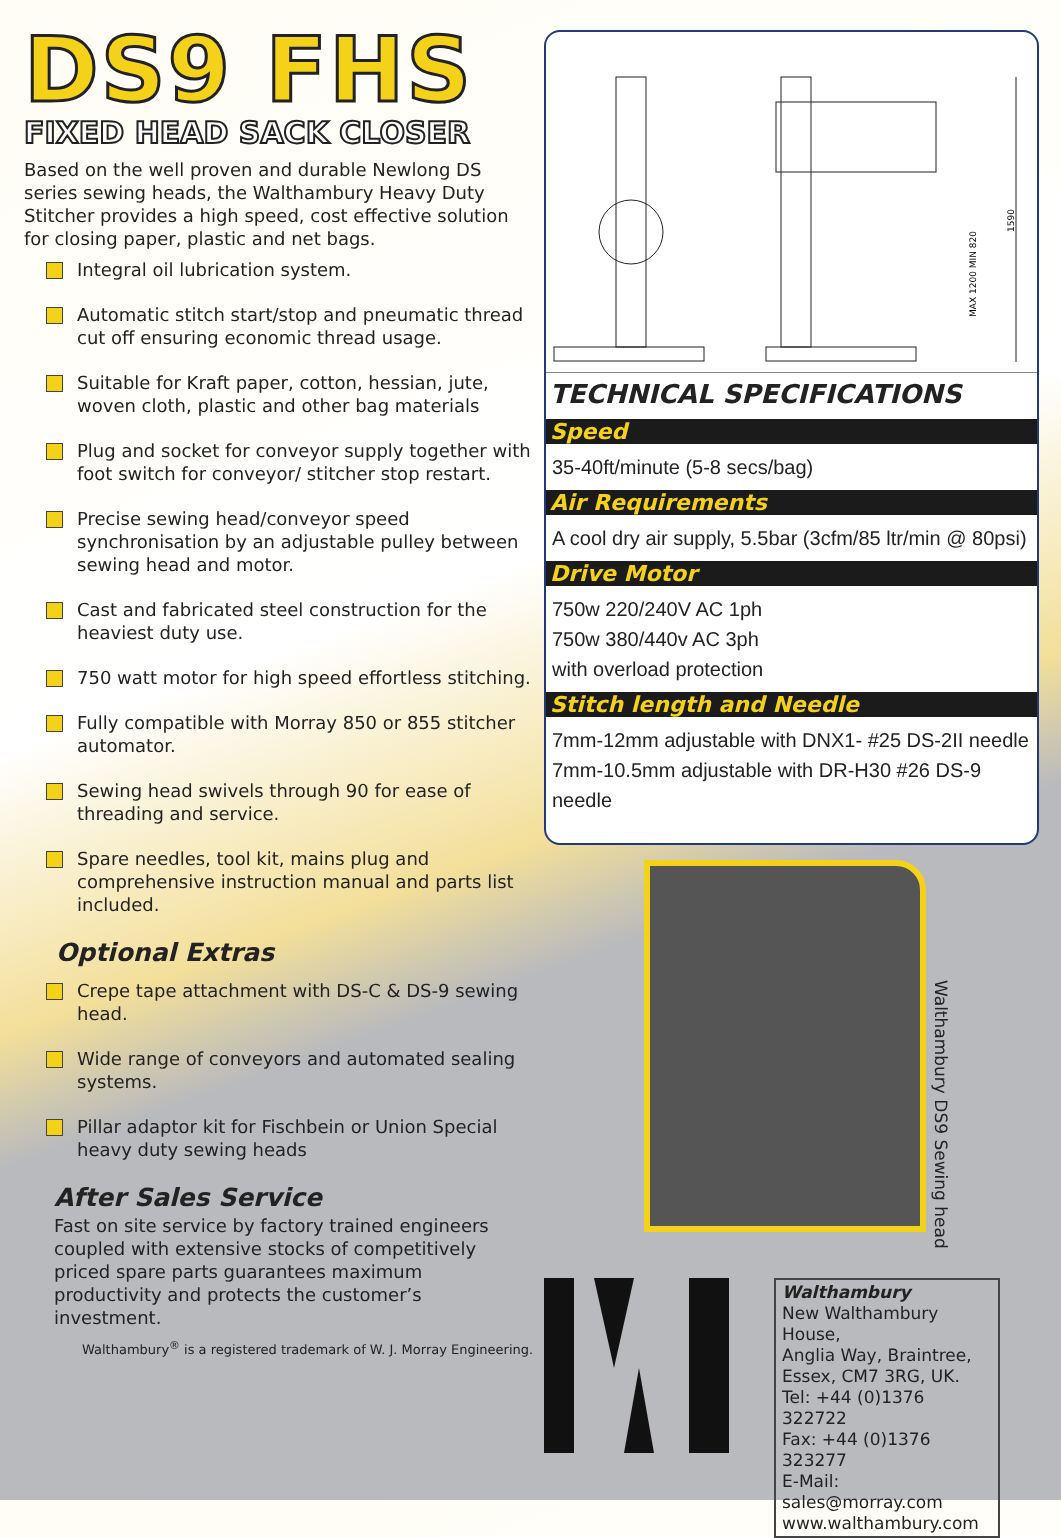DS9 FHS
FIXED HEAD SACK CLOSER
Based on the well proven and durable Newlong DS series sewing heads, the Walthambury Heavy Duty Stitcher provides a high speed, cost effective solution for closing paper, plastic and net bags.
Integral oil lubrication system.
Automatic stitch start/stop and pneumatic thread cut off ensuring economic thread usage.
Suitable for Kraft paper, cotton, hessian, jute, woven cloth, plastic and other bag materials
Plug and socket for conveyor supply together with foot switch for conveyor/ stitcher stop restart.
Precise sewing head/conveyor speed synchronisation by an adjustable pulley between sewing head and motor.
Cast and fabricated steel construction for the heaviest duty use.
750 watt motor for high speed effortless stitching.
Fully compatible with Morray 850 or 855 stitcher automator.
Sewing head swivels through 90 for ease of threading and service.
Spare needles, tool kit, mains plug and comprehensive instruction manual and parts list included.
Optional Extras
Crepe tape attachment with DS-C & DS-9 sewing head.
Wide range of conveyors and automated sealing systems.
Pillar adaptor kit for Fischbein or Union Special heavy duty sewing heads
After Sales Service
Fast on site service by factory trained engineers coupled with extensive stocks of competitively priced spare parts guarantees maximum productivity and protects the customer’s investment.
Walthambury<sup>®</sup> is a registered trademark of W. J. Morray Engineering.
MAX 1200 MIN 820
1590
TECHNICAL SPECIFICATIONS
Speed
35-40ft/minute (5-8 secs/bag)
Air Requirements
A cool dry air supply, 5.5bar (3cfm/85 ltr/min @ 80psi)
Drive Motor
750w 220/240V AC 1ph
750w 380/440v AC 3ph
with overload protection
Stitch length and Needle
7mm-12mm adjustable with DNX1- #25 DS-2II needle
7mm-10.5mm adjustable with DR-H30 #26 DS-9 needle
Walthambury DS9 Sewing head
Walthambury
New Walthambury House,
Anglia Way, Braintree,
Essex, CM7 3RG, UK.
Tel: +44 (0)1376 322722
Fax: +44 (0)1376 323277
E-Mail: sales@morray.com
www.walthambury.com